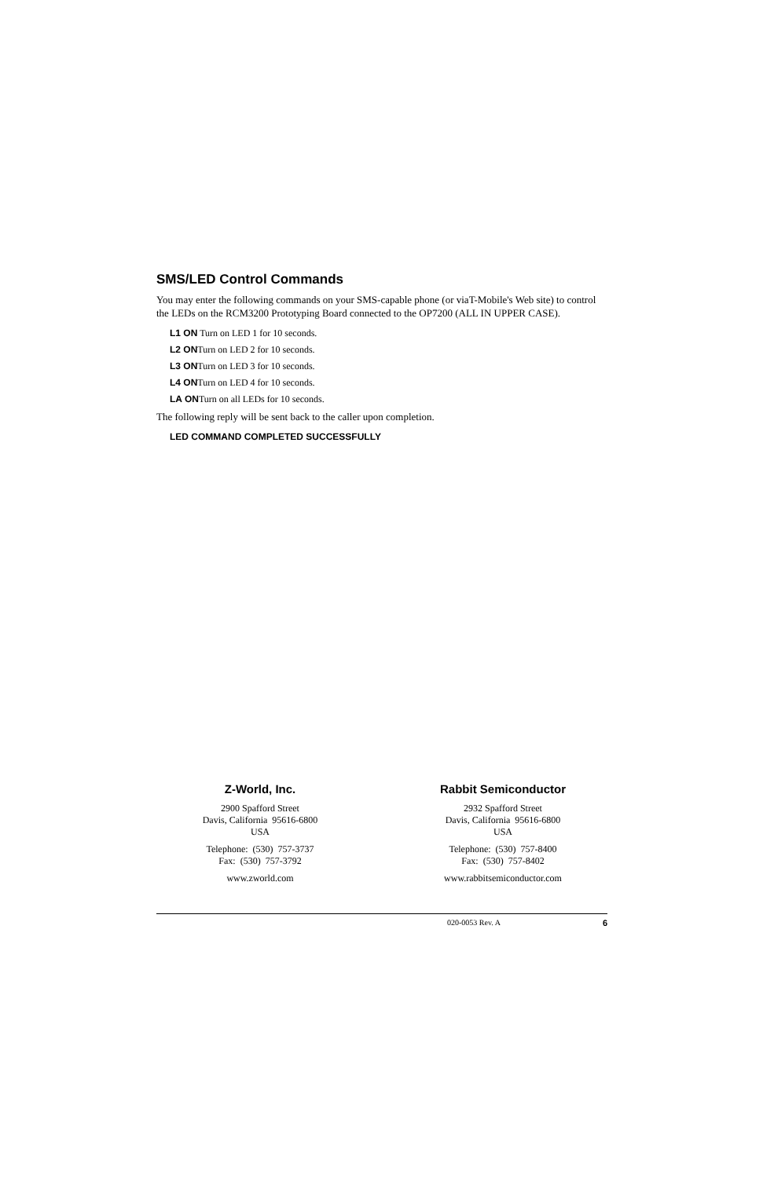SMS/LED Control Commands
You may enter the following commands on your SMS-capable phone (or viaT-Mobile's Web site) to control the LEDs on the RCM3200 Prototyping Board connected to the OP7200 (ALL IN UPPER CASE).
L1 ON Turn on LED 1 for 10 seconds.
L2 ONTurn on LED 2 for 10 seconds.
L3 ONTurn on LED 3 for 10 seconds.
L4 ONTurn on LED 4 for 10 seconds.
LA ONTurn on all LEDs for 10 seconds.
The following reply will be sent back to the caller upon completion.
LED COMMAND COMPLETED SUCCESSFULLY
Z-World, Inc.
2900 Spafford Street
Davis, California 95616-6800
USA
Telephone: (530) 757-3737
Fax: (530) 757-3792
www.zworld.com
Rabbit Semiconductor
2932 Spafford Street
Davis, California 95616-6800
USA
Telephone: (530) 757-8400
Fax: (530) 757-8402
www.rabbitsemiconductor.com
020-0053 Rev. A 6